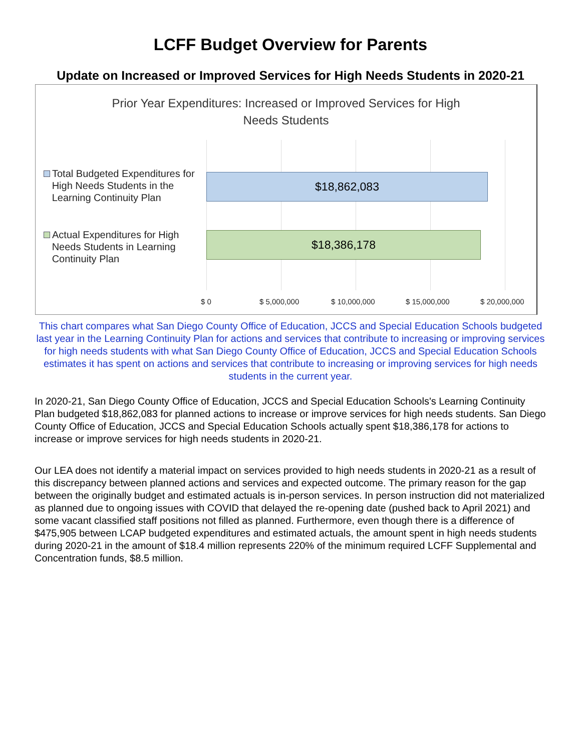LCFF Budget Overview for Parents
Update on Increased or Improved Services for High Needs Students in 2020-21
Prior Year Expenditures: Increased or Improved Services for High
Needs Students
Total Budgeted Expenditures for
High Needs Students in the
Learning Continuity Plan
$18,862,083
Actual Expenditures for High
Needs Students in Learning
Continuity Plan
$18,386,178
$ 0 $ 5,000,000 $ 10,000,000 $ 15,000,000 $ 20,000,000
This chart compares what San Diego County Office of Education, JCCS and Special Education Schools budgeted last year in the Learning Continuity Plan for actions and services that contribute to increasing or improving services for high needs students with what San Diego County Office of Education, JCCS and Special Education Schools estimates it has spent on actions and services that contribute to increasing or improving services for high needs students in the current year.
In 2020-21, San Diego County Office of Education, JCCS and Special Education Schools's Learning Continuity Plan budgeted $18,862,083 for planned actions to increase or improve services for high needs students. San Diego County Office of Education, JCCS and Special Education Schools actually spent $18,386,178 for actions to increase or improve services for high needs students in 2020-21.
Our LEA does not identify a material impact on services provided to high needs students in 2020-21 as a result of this discrepancy between planned actions and services and expected outcome. The primary reason for the gap between the originally budget and estimated actuals is in-person services. In person instruction did not materialized as planned due to ongoing issues with COVID that delayed the re-opening date (pushed back to April 2021) and some vacant classified staff positions not filled as planned. Furthermore, even though there is a difference of $475,905 between LCAP budgeted expenditures and estimated actuals, the amount spent in high needs students during 2020-21 in the amount of $18.4 million represents 220% of the minimum required LCFF Supplemental and Concentration funds, $8.5 million.